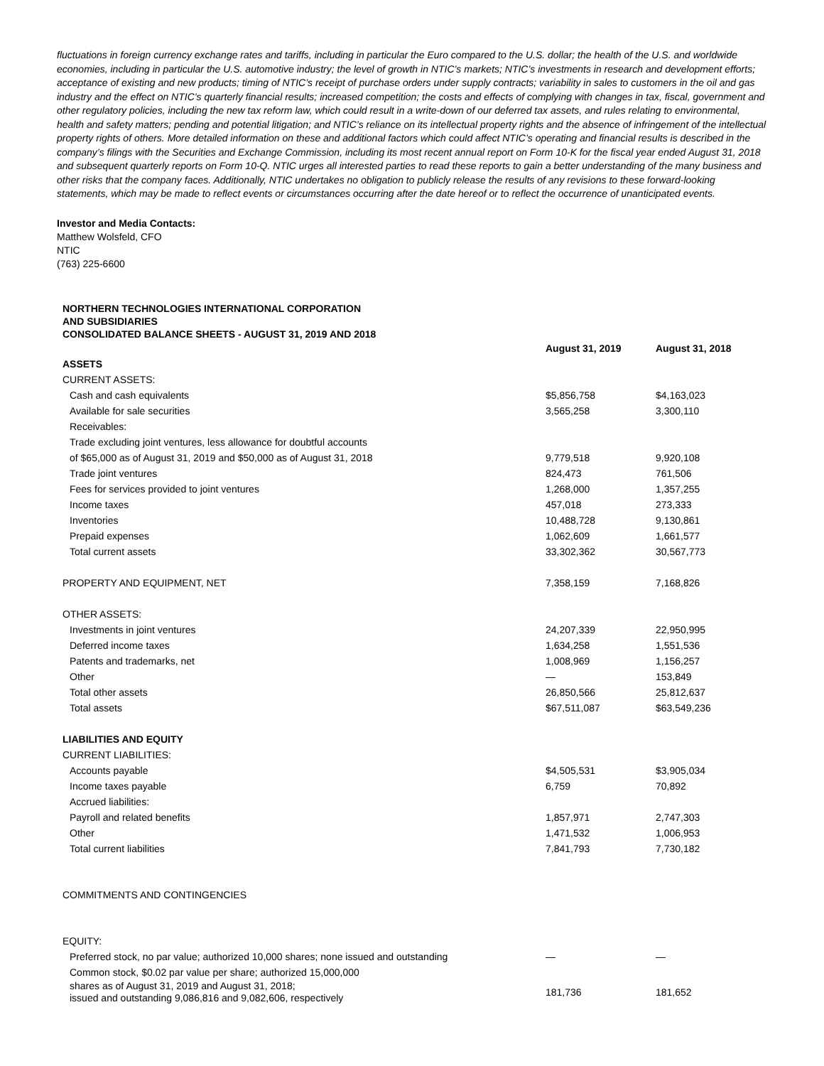fluctuations in foreign currency exchange rates and tariffs, including in particular the Euro compared to the U.S. dollar; the health of the U.S. and worldwide economies, including in particular the U.S. automotive industry; the level of growth in NTIC’s markets; NTIC’s investments in research and development efforts; acceptance of existing and new products; timing of NTIC’s receipt of purchase orders under supply contracts; variability in sales to customers in the oil and gas industry and the effect on NTIC’s quarterly financial results; increased competition; the costs and effects of complying with changes in tax, fiscal, government and other regulatory policies, including the new tax reform law, which could result in a write-down of our deferred tax assets, and rules relating to environmental, health and safety matters; pending and potential litigation; and NTIC’s reliance on its intellectual property rights and the absence of infringement of the intellectual property rights of others. More detailed information on these and additional factors which could affect NTIC’s operating and financial results is described in the company’s filings with the Securities and Exchange Commission, including its most recent annual report on Form 10-K for the fiscal year ended August 31, 2018 and subsequent quarterly reports on Form 10-Q. NTIC urges all interested parties to read these reports to gain a better understanding of the many business and other risks that the company faces. Additionally, NTIC undertakes no obligation to publicly release the results of any revisions to these forward-looking statements, which may be made to reflect events or circumstances occurring after the date hereof or to reflect the occurrence of unanticipated events.
Investor and Media Contacts:
Matthew Wolsfeld, CFO
NTIC
(763) 225-6600
| NORTHERN TECHNOLOGIES INTERNATIONAL CORPORATION AND SUBSIDIARIES CONSOLIDATED BALANCE SHEETS - AUGUST 31, 2019 AND 2018 | | |
| --- | --- | --- |
| | August 31, 2019 | August 31, 2018 |
| ASSETS | | |
| CURRENT ASSETS: | | |
| Cash and cash equivalents | $5,856,758 | $4,163,023 |
| Available for sale securities | 3,565,258 | 3,300,110 |
| Receivables: | | |
| Trade excluding joint ventures, less allowance for doubtful accounts | | |
| of $65,000 as of August 31, 2019 and $50,000 as of August 31, 2018 | 9,779,518 | 9,920,108 |
| Trade joint ventures | 824,473 | 761,506 |
| Fees for services provided to joint ventures | 1,268,000 | 1,357,255 |
| Income taxes | 457,018 | 273,333 |
| Inventories | 10,488,728 | 9,130,861 |
| Prepaid expenses | 1,062,609 | 1,661,577 |
| Total current assets | 33,302,362 | 30,567,773 |
| PROPERTY AND EQUIPMENT, NET | 7,358,159 | 7,168,826 |
| OTHER ASSETS: | | |
| Investments in joint ventures | 24,207,339 | 22,950,995 |
| Deferred income taxes | 1,634,258 | 1,551,536 |
| Patents and trademarks, net | 1,008,969 | 1,156,257 |
| Other | — | 153,849 |
| Total other assets | 26,850,566 | 25,812,637 |
| Total assets | $67,511,087 | $63,549,236 |
| LIABILITIES AND EQUITY | | |
| CURRENT LIABILITIES: | | |
| Accounts payable | $4,505,531 | $3,905,034 |
| Income taxes payable | 6,759 | 70,892 |
| Accrued liabilities: | | |
| Payroll and related benefits | 1,857,971 | 2,747,303 |
| Other | 1,471,532 | 1,006,953 |
| Total current liabilities | 7,841,793 | 7,730,182 |
| COMMITMENTS AND CONTINGENCIES | | |
| EQUITY: | | |
| Preferred stock, no par value; authorized 10,000 shares; none issued and outstanding | — | — |
| Common stock, $0.02 par value per share; authorized 15,000,000 | | |
| shares as of August 31, 2019 and August 31, 2018; issued and outstanding 9,086,816 and 9,082,606, respectively | 181,736 | 181,652 |